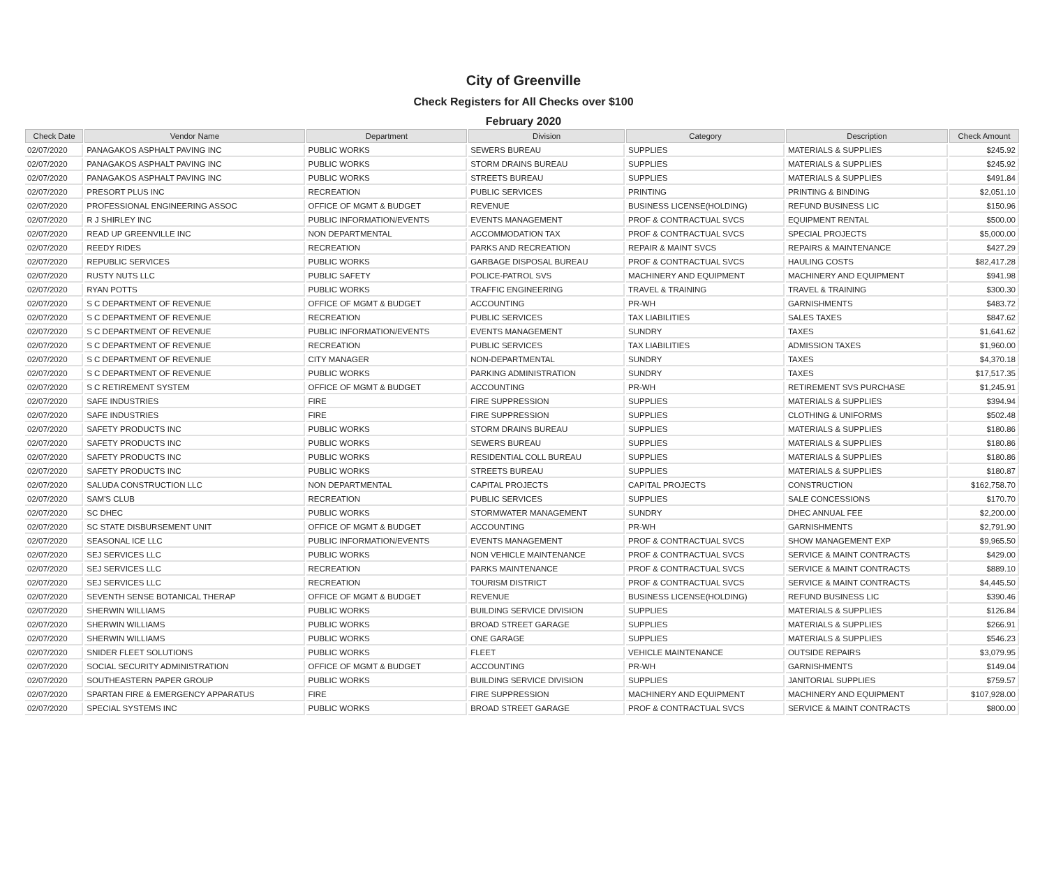City of Greenville
Check Registers for All Checks over $100
February 2020
| Check Date | Vendor Name | Department | Division | Category | Description | Check Amount |
| --- | --- | --- | --- | --- | --- | --- |
| 02/07/2020 | PANAGAKOS ASPHALT PAVING INC | PUBLIC WORKS | SEWERS BUREAU | SUPPLIES | MATERIALS & SUPPLIES | $245.92 |
| 02/07/2020 | PANAGAKOS ASPHALT PAVING INC | PUBLIC WORKS | STORM DRAINS BUREAU | SUPPLIES | MATERIALS & SUPPLIES | $245.92 |
| 02/07/2020 | PANAGAKOS ASPHALT PAVING INC | PUBLIC WORKS | STREETS BUREAU | SUPPLIES | MATERIALS & SUPPLIES | $491.84 |
| 02/07/2020 | PRESORT PLUS INC | RECREATION | PUBLIC SERVICES | PRINTING | PRINTING & BINDING | $2,051.10 |
| 02/07/2020 | PROFESSIONAL ENGINEERING ASSOC | OFFICE OF MGMT & BUDGET | REVENUE | BUSINESS LICENSE(HOLDING) | REFUND BUSINESS LIC | $150.96 |
| 02/07/2020 | R J SHIRLEY INC | PUBLIC INFORMATION/EVENTS | EVENTS MANAGEMENT | PROF & CONTRACTUAL SVCS | EQUIPMENT RENTAL | $500.00 |
| 02/07/2020 | READ UP GREENVILLE INC | NON DEPARTMENTAL | ACCOMMODATION TAX | PROF & CONTRACTUAL SVCS | SPECIAL PROJECTS | $5,000.00 |
| 02/07/2020 | REEDY RIDES | RECREATION | PARKS AND RECREATION | REPAIR & MAINT SVCS | REPAIRS & MAINTENANCE | $427.29 |
| 02/07/2020 | REPUBLIC SERVICES | PUBLIC WORKS | GARBAGE DISPOSAL BUREAU | PROF & CONTRACTUAL SVCS | HAULING COSTS | $82,417.28 |
| 02/07/2020 | RUSTY NUTS LLC | PUBLIC SAFETY | POLICE-PATROL SVS | MACHINERY AND EQUIPMENT | MACHINERY AND EQUIPMENT | $941.98 |
| 02/07/2020 | RYAN POTTS | PUBLIC WORKS | TRAFFIC ENGINEERING | TRAVEL & TRAINING | TRAVEL & TRAINING | $300.30 |
| 02/07/2020 | S C DEPARTMENT OF REVENUE | OFFICE OF MGMT & BUDGET | ACCOUNTING | PR-WH | GARNISHMENTS | $483.72 |
| 02/07/2020 | S C DEPARTMENT OF REVENUE | RECREATION | PUBLIC SERVICES | TAX LIABILITIES | SALES TAXES | $847.62 |
| 02/07/2020 | S C DEPARTMENT OF REVENUE | PUBLIC INFORMATION/EVENTS | EVENTS MANAGEMENT | SUNDRY | TAXES | $1,641.62 |
| 02/07/2020 | S C DEPARTMENT OF REVENUE | RECREATION | PUBLIC SERVICES | TAX LIABILITIES | ADMISSION TAXES | $1,960.00 |
| 02/07/2020 | S C DEPARTMENT OF REVENUE | CITY MANAGER | NON-DEPARTMENTAL | SUNDRY | TAXES | $4,370.18 |
| 02/07/2020 | S C DEPARTMENT OF REVENUE | PUBLIC WORKS | PARKING ADMINISTRATION | SUNDRY | TAXES | $17,517.35 |
| 02/07/2020 | S C RETIREMENT SYSTEM | OFFICE OF MGMT & BUDGET | ACCOUNTING | PR-WH | RETIREMENT SVS PURCHASE | $1,245.91 |
| 02/07/2020 | SAFE INDUSTRIES | FIRE | FIRE SUPPRESSION | SUPPLIES | MATERIALS & SUPPLIES | $394.94 |
| 02/07/2020 | SAFE INDUSTRIES | FIRE | FIRE SUPPRESSION | SUPPLIES | CLOTHING & UNIFORMS | $502.48 |
| 02/07/2020 | SAFETY PRODUCTS INC | PUBLIC WORKS | STORM DRAINS BUREAU | SUPPLIES | MATERIALS & SUPPLIES | $180.86 |
| 02/07/2020 | SAFETY PRODUCTS INC | PUBLIC WORKS | SEWERS BUREAU | SUPPLIES | MATERIALS & SUPPLIES | $180.86 |
| 02/07/2020 | SAFETY PRODUCTS INC | PUBLIC WORKS | RESIDENTIAL COLL BUREAU | SUPPLIES | MATERIALS & SUPPLIES | $180.86 |
| 02/07/2020 | SAFETY PRODUCTS INC | PUBLIC WORKS | STREETS BUREAU | SUPPLIES | MATERIALS & SUPPLIES | $180.87 |
| 02/07/2020 | SALUDA CONSTRUCTION LLC | NON DEPARTMENTAL | CAPITAL PROJECTS | CAPITAL PROJECTS | CONSTRUCTION | $162,758.70 |
| 02/07/2020 | SAM'S CLUB | RECREATION | PUBLIC SERVICES | SUPPLIES | SALE CONCESSIONS | $170.70 |
| 02/07/2020 | SC DHEC | PUBLIC WORKS | STORMWATER MANAGEMENT | SUNDRY | DHEC ANNUAL FEE | $2,200.00 |
| 02/07/2020 | SC STATE DISBURSEMENT UNIT | OFFICE OF MGMT & BUDGET | ACCOUNTING | PR-WH | GARNISHMENTS | $2,791.90 |
| 02/07/2020 | SEASONAL ICE LLC | PUBLIC INFORMATION/EVENTS | EVENTS MANAGEMENT | PROF & CONTRACTUAL SVCS | SHOW MANAGEMENT EXP | $9,965.50 |
| 02/07/2020 | SEJ SERVICES LLC | PUBLIC WORKS | NON VEHICLE MAINTENANCE | PROF & CONTRACTUAL SVCS | SERVICE & MAINT CONTRACTS | $429.00 |
| 02/07/2020 | SEJ SERVICES LLC | RECREATION | PARKS MAINTENANCE | PROF & CONTRACTUAL SVCS | SERVICE & MAINT CONTRACTS | $889.10 |
| 02/07/2020 | SEJ SERVICES LLC | RECREATION | TOURISM DISTRICT | PROF & CONTRACTUAL SVCS | SERVICE & MAINT CONTRACTS | $4,445.50 |
| 02/07/2020 | SEVENTH SENSE BOTANICAL THERAP | OFFICE OF MGMT & BUDGET | REVENUE | BUSINESS LICENSE(HOLDING) | REFUND BUSINESS LIC | $390.46 |
| 02/07/2020 | SHERWIN WILLIAMS | PUBLIC WORKS | BUILDING SERVICE DIVISION | SUPPLIES | MATERIALS & SUPPLIES | $126.84 |
| 02/07/2020 | SHERWIN WILLIAMS | PUBLIC WORKS | BROAD STREET GARAGE | SUPPLIES | MATERIALS & SUPPLIES | $266.91 |
| 02/07/2020 | SHERWIN WILLIAMS | PUBLIC WORKS | ONE GARAGE | SUPPLIES | MATERIALS & SUPPLIES | $546.23 |
| 02/07/2020 | SNIDER FLEET SOLUTIONS | PUBLIC WORKS | FLEET | VEHICLE MAINTENANCE | OUTSIDE REPAIRS | $3,079.95 |
| 02/07/2020 | SOCIAL SECURITY ADMINISTRATION | OFFICE OF MGMT & BUDGET | ACCOUNTING | PR-WH | GARNISHMENTS | $149.04 |
| 02/07/2020 | SOUTHEASTERN PAPER GROUP | PUBLIC WORKS | BUILDING SERVICE DIVISION | SUPPLIES | JANITORIAL SUPPLIES | $759.57 |
| 02/07/2020 | SPARTAN FIRE & EMERGENCY APPARATUS | FIRE | FIRE SUPPRESSION | MACHINERY AND EQUIPMENT | MACHINERY AND EQUIPMENT | $107,928.00 |
| 02/07/2020 | SPECIAL SYSTEMS INC | PUBLIC WORKS | BROAD STREET GARAGE | PROF & CONTRACTUAL SVCS | SERVICE & MAINT CONTRACTS | $800.00 |